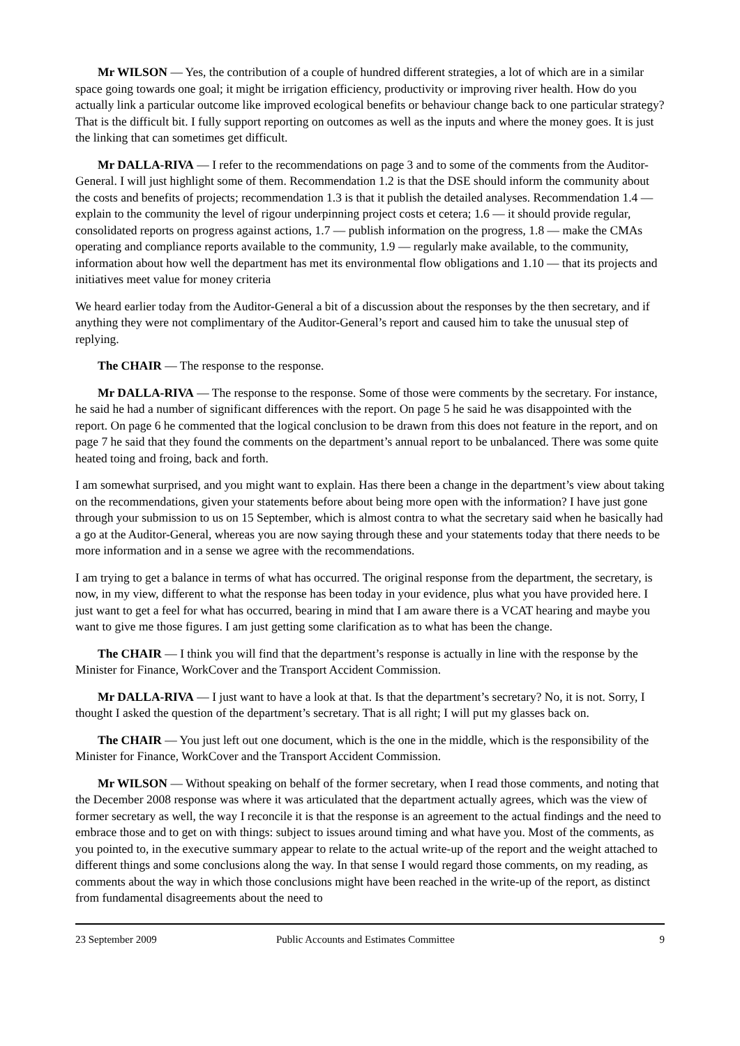Mr WILSON — Yes, the contribution of a couple of hundred different strategies, a lot of which are in a similar space going towards one goal; it might be irrigation efficiency, productivity or improving river health. How do you actually link a particular outcome like improved ecological benefits or behaviour change back to one particular strategy? That is the difficult bit. I fully support reporting on outcomes as well as the inputs and where the money goes. It is just the linking that can sometimes get difficult.
Mr DALLA-RIVA — I refer to the recommendations on page 3 and to some of the comments from the Auditor-General. I will just highlight some of them. Recommendation 1.2 is that the DSE should inform the community about the costs and benefits of projects; recommendation 1.3 is that it publish the detailed analyses. Recommendation 1.4 — explain to the community the level of rigour underpinning project costs et cetera; 1.6 — it should provide regular, consolidated reports on progress against actions, 1.7 — publish information on the progress, 1.8 — make the CMAs operating and compliance reports available to the community, 1.9 — regularly make available, to the community, information about how well the department has met its environmental flow obligations and 1.10 — that its projects and initiatives meet value for money criteria
We heard earlier today from the Auditor-General a bit of a discussion about the responses by the then secretary, and if anything they were not complimentary of the Auditor-General’s report and caused him to take the unusual step of replying.
The CHAIR — The response to the response.
Mr DALLA-RIVA — The response to the response. Some of those were comments by the secretary. For instance, he said he had a number of significant differences with the report. On page 5 he said he was disappointed with the report. On page 6 he commented that the logical conclusion to be drawn from this does not feature in the report, and on page 7 he said that they found the comments on the department’s annual report to be unbalanced. There was some quite heated toing and froing, back and forth.
I am somewhat surprised, and you might want to explain. Has there been a change in the department’s view about taking on the recommendations, given your statements before about being more open with the information? I have just gone through your submission to us on 15 September, which is almost contra to what the secretary said when he basically had a go at the Auditor-General, whereas you are now saying through these and your statements today that there needs to be more information and in a sense we agree with the recommendations.
I am trying to get a balance in terms of what has occurred. The original response from the department, the secretary, is now, in my view, different to what the response has been today in your evidence, plus what you have provided here. I just want to get a feel for what has occurred, bearing in mind that I am aware there is a VCAT hearing and maybe you want to give me those figures. I am just getting some clarification as to what has been the change.
The CHAIR — I think you will find that the department’s response is actually in line with the response by the Minister for Finance, WorkCover and the Transport Accident Commission.
Mr DALLA-RIVA — I just want to have a look at that. Is that the department’s secretary? No, it is not. Sorry, I thought I asked the question of the department’s secretary. That is all right; I will put my glasses back on.
The CHAIR — You just left out one document, which is the one in the middle, which is the responsibility of the Minister for Finance, WorkCover and the Transport Accident Commission.
Mr WILSON — Without speaking on behalf of the former secretary, when I read those comments, and noting that the December 2008 response was where it was articulated that the department actually agrees, which was the view of former secretary as well, the way I reconcile it is that the response is an agreement to the actual findings and the need to embrace those and to get on with things: subject to issues around timing and what have you. Most of the comments, as you pointed to, in the executive summary appear to relate to the actual write-up of the report and the weight attached to different things and some conclusions along the way. In that sense I would regard those comments, on my reading, as comments about the way in which those conclusions might have been reached in the write-up of the report, as distinct from fundamental disagreements about the need to
23 September 2009 Public Accounts and Estimates Committee 9